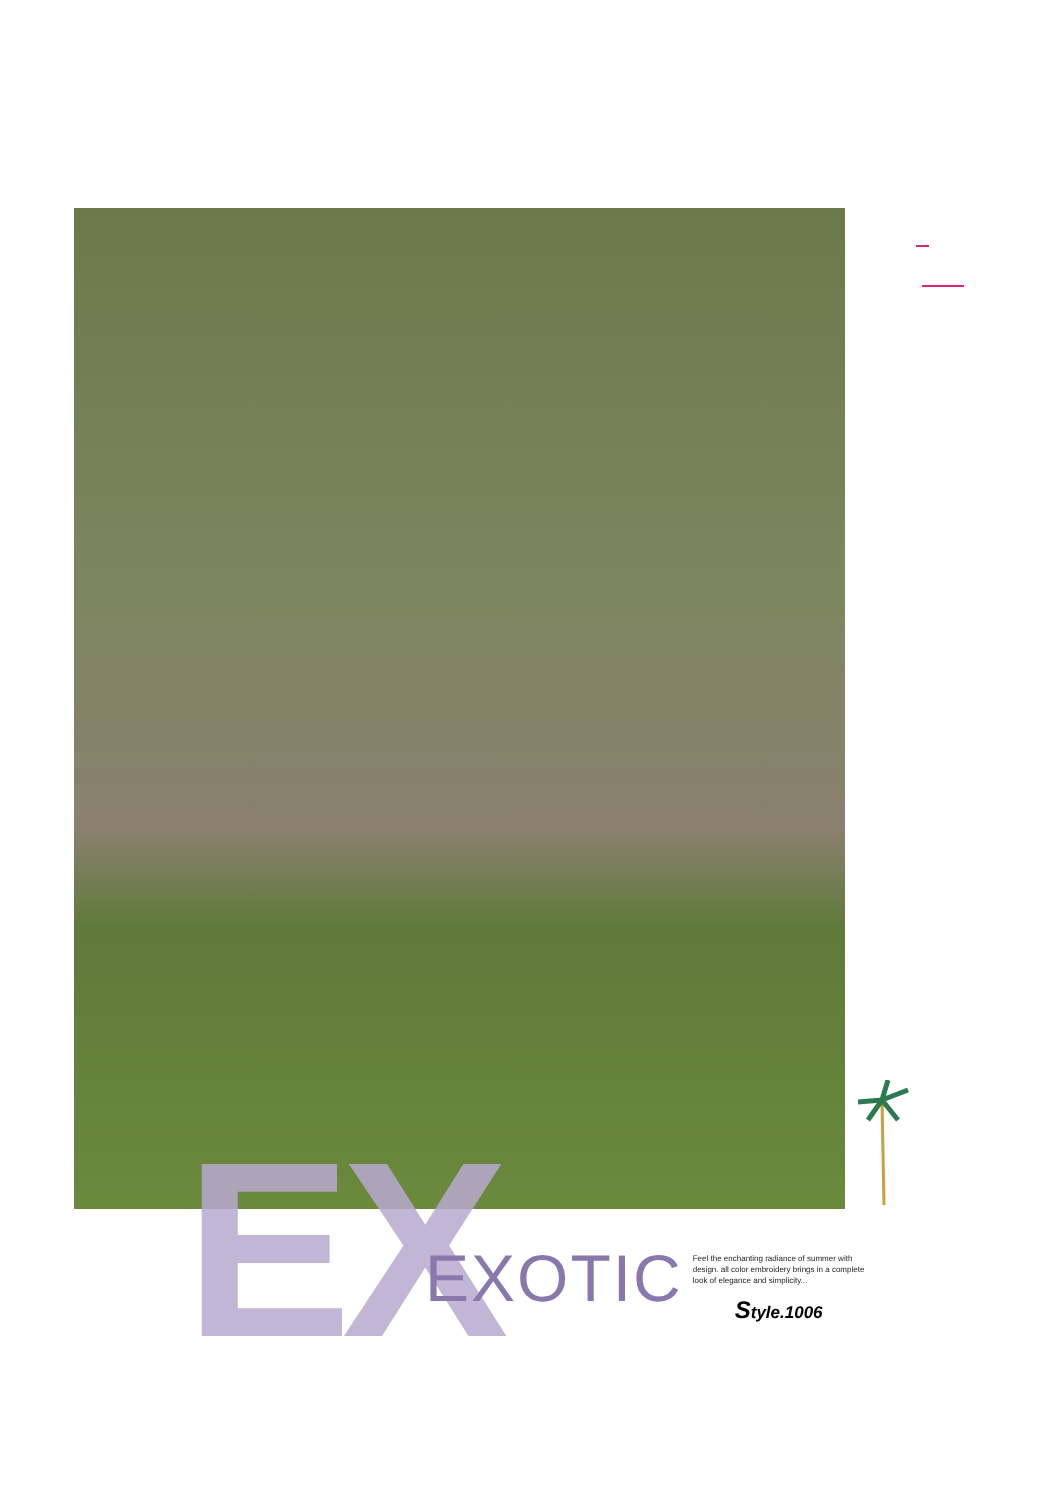EX
EXOTIC
Feel the enchanting radiance of summer with design. all color embroidery brings in a complete look of elegance and simplicity...
Style.1006